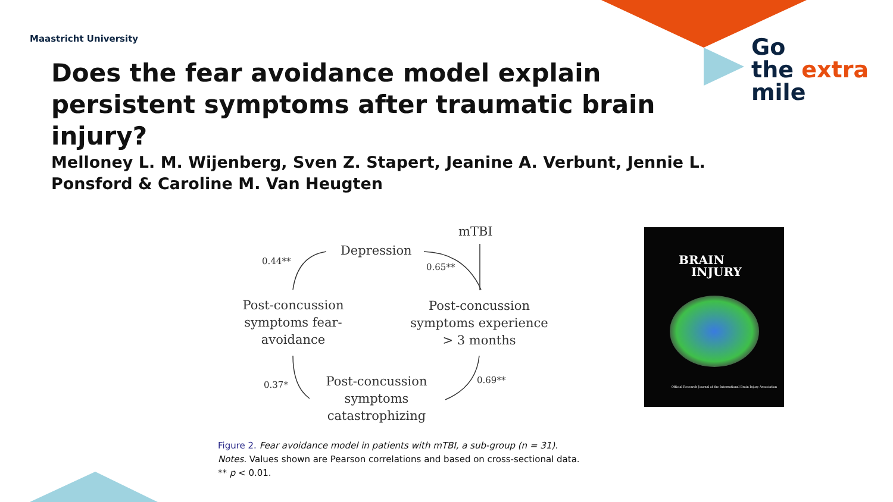Maastricht University
Does the fear avoidance model explain persistent symptoms after traumatic brain injury?
Go
the extra
mile
Melloney L. M. Wijenberg, Sven Z. Stapert, Jeanine A. Verbunt, Jennie L. Ponsford & Caroline M. Van Heugten
mTBI
Depression
0.44**
0.65**
Post-concussion symptoms fear-avoidance
Post-concussion symptoms experience > 3 months
0.37* 0.69**
Post-concussion symptoms catastrophizing
Figure 2. Fear avoidance model in patients with mTBI, a sub-group (n = 31).
Notes. Values shown are Pearson correlations and based on cross-sectional data.
** p < 0.01.
BRAIN
INJURY
Official Research Journal of the International Brain Injury Association